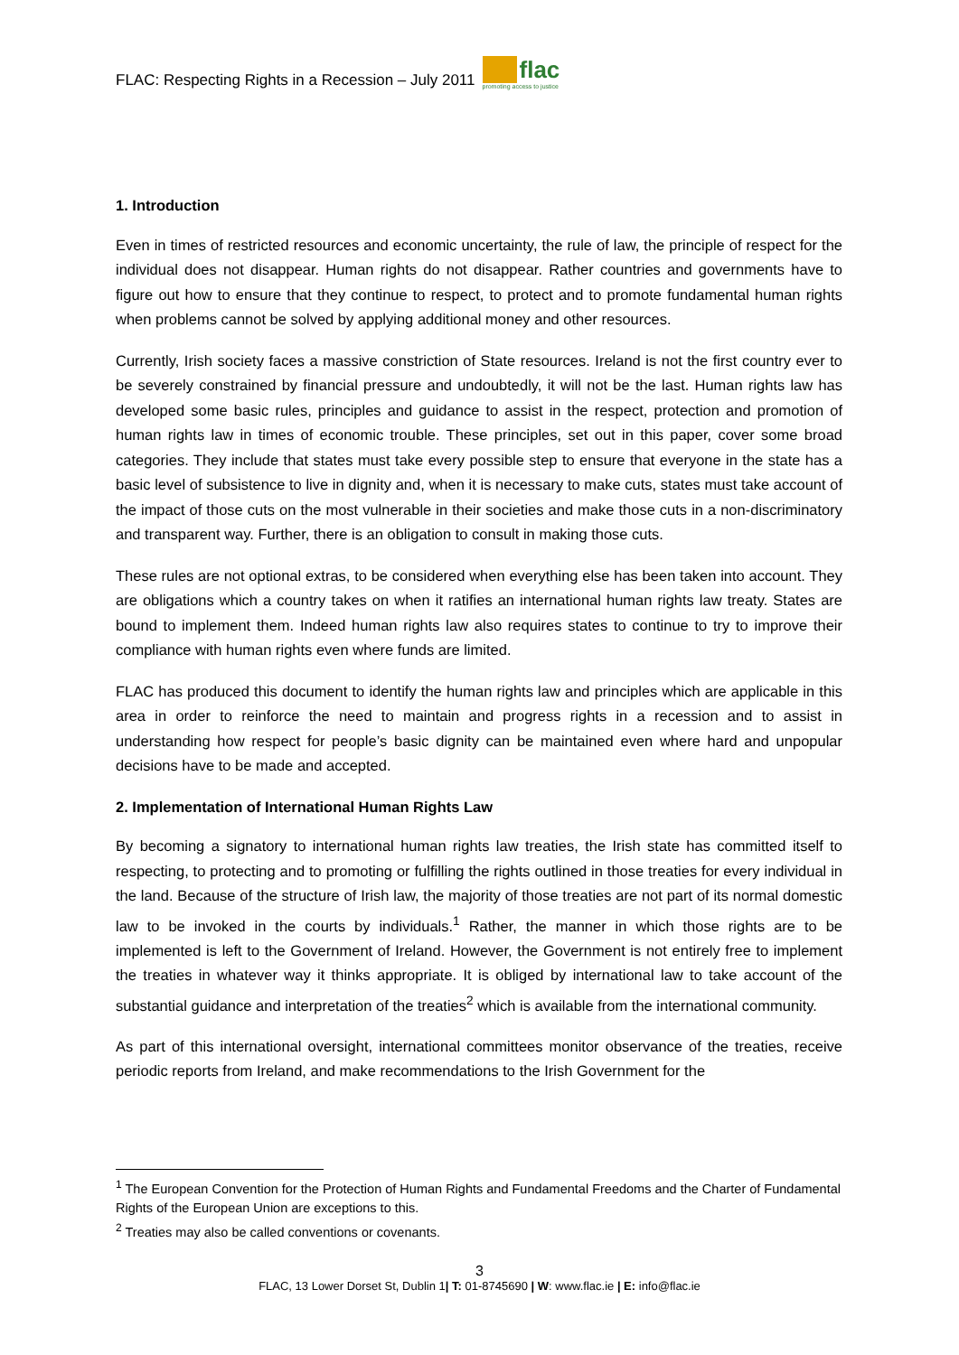FLAC: Respecting Rights in a Recession – July 2011
flac
promoting access to justice
1. Introduction
Even in times of restricted resources and economic uncertainty, the rule of law, the principle of respect for the individual does not disappear. Human rights do not disappear. Rather countries and governments have to figure out how to ensure that they continue to respect, to protect and to promote fundamental human rights when problems cannot be solved by applying additional money and other resources.
Currently, Irish society faces a massive constriction of State resources. Ireland is not the first country ever to be severely constrained by financial pressure and undoubtedly, it will not be the last. Human rights law has developed some basic rules, principles and guidance to assist in the respect, protection and promotion of human rights law in times of economic trouble. These principles, set out in this paper, cover some broad categories. They include that states must take every possible step to ensure that everyone in the state has a basic level of subsistence to live in dignity and, when it is necessary to make cuts, states must take account of the impact of those cuts on the most vulnerable in their societies and make those cuts in a non-discriminatory and transparent way. Further, there is an obligation to consult in making those cuts.
These rules are not optional extras, to be considered when everything else has been taken into account. They are obligations which a country takes on when it ratifies an international human rights law treaty. States are bound to implement them. Indeed human rights law also requires states to continue to try to improve their compliance with human rights even where funds are limited.
FLAC has produced this document to identify the human rights law and principles which are applicable in this area in order to reinforce the need to maintain and progress rights in a recession and to assist in understanding how respect for people’s basic dignity can be maintained even where hard and unpopular decisions have to be made and accepted.
2. Implementation of International Human Rights Law
By becoming a signatory to international human rights law treaties, the Irish state has committed itself to respecting, to protecting and to promoting or fulfilling the rights outlined in those treaties for every individual in the land. Because of the structure of Irish law, the majority of those treaties are not part of its normal domestic law to be invoked in the courts by individuals.<sup>1</sup> Rather, the manner in which those rights are to be implemented is left to the Government of Ireland. However, the Government is not entirely free to implement the treaties in whatever way it thinks appropriate. It is obliged by international law to take account of the substantial guidance and interpretation of the treaties<sup>2</sup> which is available from the international community.
As part of this international oversight, international committees monitor observance of the treaties, receive periodic reports from Ireland, and make recommendations to the Irish Government for the
<sup>1</sup> The European Convention for the Protection of Human Rights and Fundamental Freedoms and the Charter of Fundamental Rights of the European Union are exceptions to this.
<sup>2</sup> Treaties may also be called conventions or covenants.
3
FLAC, 13 Lower Dorset St, Dublin 1| T: 01-8745690 | W: www.flac.ie | E: info@flac.ie